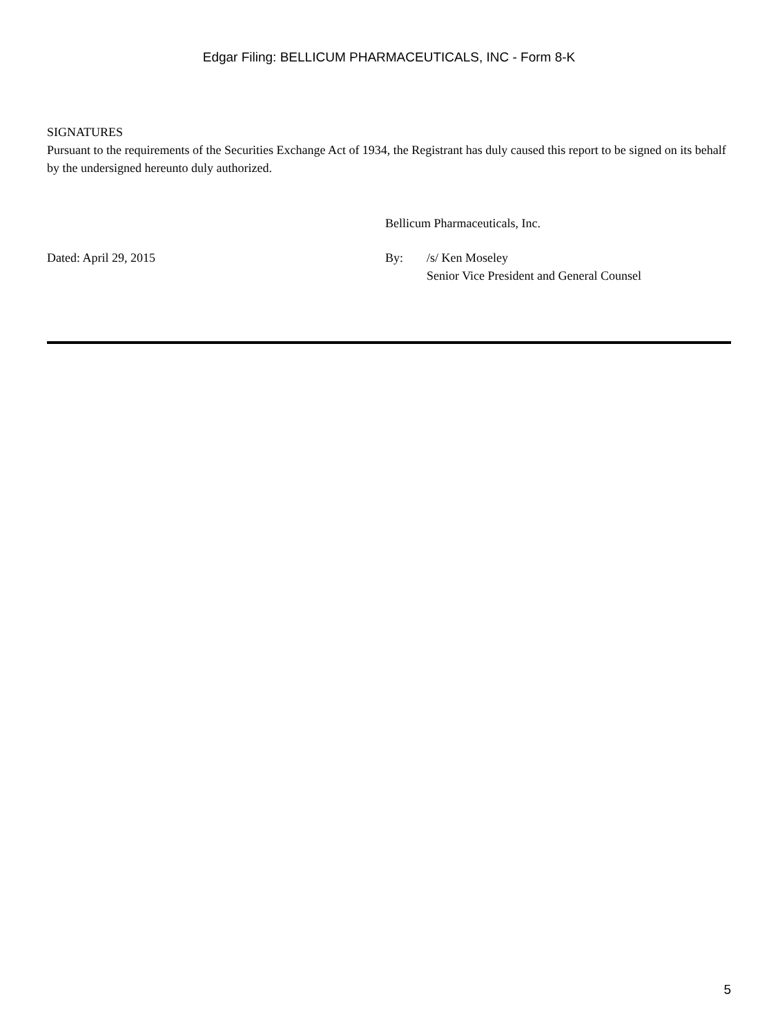Edgar Filing: BELLICUM PHARMACEUTICALS, INC - Form 8-K
SIGNATURES
Pursuant to the requirements of the Securities Exchange Act of 1934, the Registrant has duly caused this report to be signed on its behalf by the undersigned hereunto duly authorized.
Bellicum Pharmaceuticals, Inc.
Dated: April 29, 2015 By: /s/ Ken Moseley
Senior Vice President and General Counsel
5